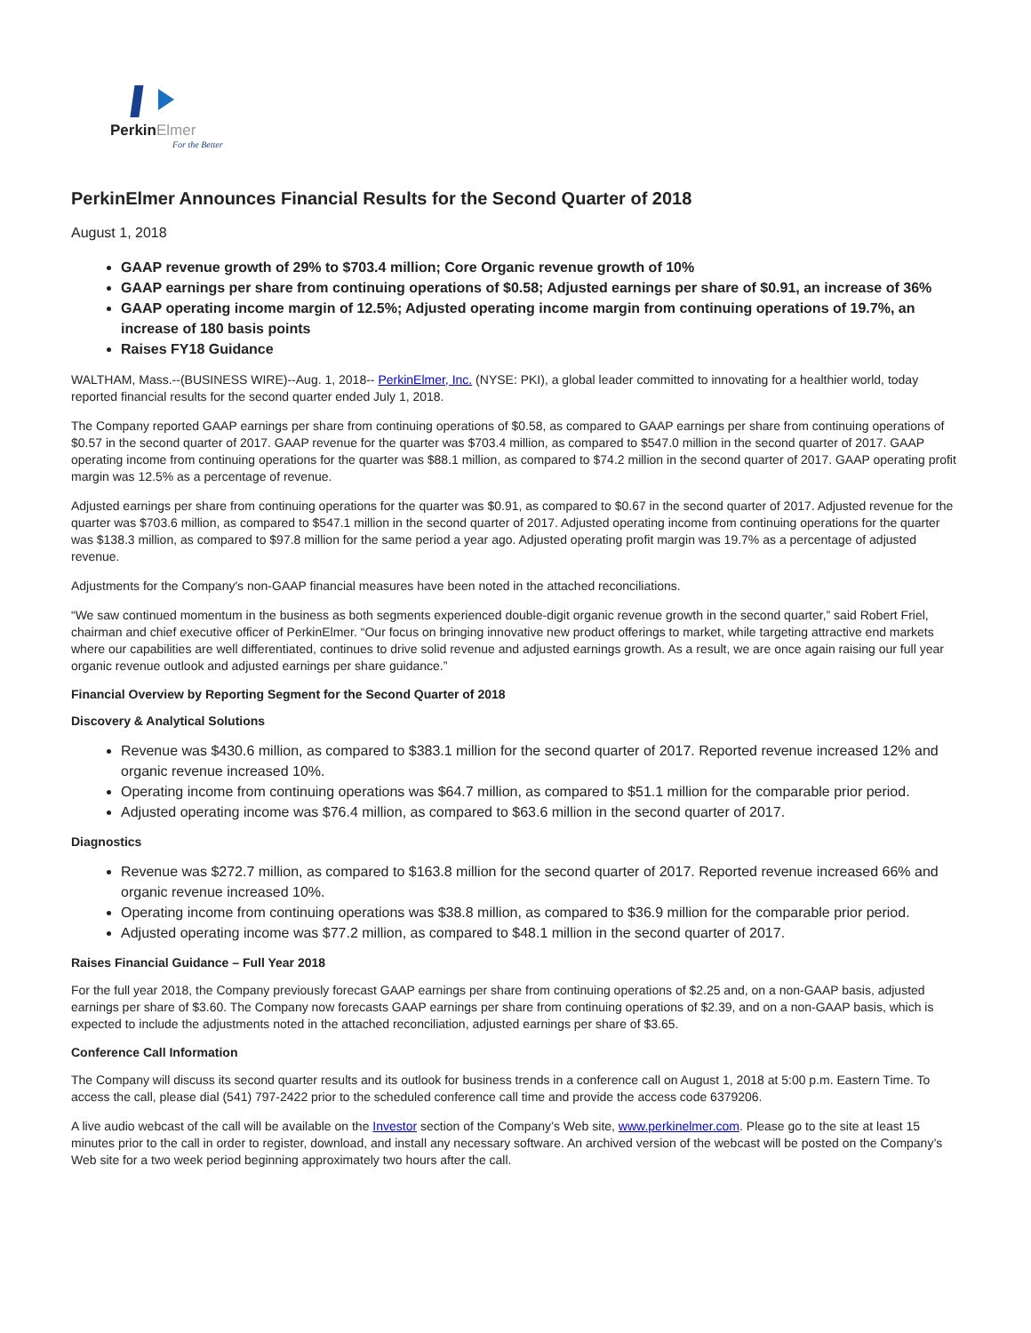PerkinElmer
For the Better
PerkinElmer Announces Financial Results for the Second Quarter of 2018
August 1, 2018
GAAP revenue growth of 29% to $703.4 million; Core Organic revenue growth of 10%
GAAP earnings per share from continuing operations of $0.58; Adjusted earnings per share of $0.91, an increase of 36%
GAAP operating income margin of 12.5%; Adjusted operating income margin from continuing operations of 19.7%, an increase of 180 basis points
Raises FY18 Guidance
WALTHAM, Mass.--(BUSINESS WIRE)--Aug. 1, 2018-- PerkinElmer, Inc. (NYSE: PKI), a global leader committed to innovating for a healthier world, today reported financial results for the second quarter ended July 1, 2018.
The Company reported GAAP earnings per share from continuing operations of $0.58, as compared to GAAP earnings per share from continuing operations of $0.57 in the second quarter of 2017. GAAP revenue for the quarter was $703.4 million, as compared to $547.0 million in the second quarter of 2017. GAAP operating income from continuing operations for the quarter was $88.1 million, as compared to $74.2 million in the second quarter of 2017. GAAP operating profit margin was 12.5% as a percentage of revenue.
Adjusted earnings per share from continuing operations for the quarter was $0.91, as compared to $0.67 in the second quarter of 2017. Adjusted revenue for the quarter was $703.6 million, as compared to $547.1 million in the second quarter of 2017. Adjusted operating income from continuing operations for the quarter was $138.3 million, as compared to $97.8 million for the same period a year ago. Adjusted operating profit margin was 19.7% as a percentage of adjusted revenue.
Adjustments for the Company's non-GAAP financial measures have been noted in the attached reconciliations.
“We saw continued momentum in the business as both segments experienced double-digit organic revenue growth in the second quarter,” said Robert Friel, chairman and chief executive officer of PerkinElmer. “Our focus on bringing innovative new product offerings to market, while targeting attractive end markets where our capabilities are well differentiated, continues to drive solid revenue and adjusted earnings growth. As a result, we are once again raising our full year organic revenue outlook and adjusted earnings per share guidance.”
Financial Overview by Reporting Segment for the Second Quarter of 2018
Discovery & Analytical Solutions
Revenue was $430.6 million, as compared to $383.1 million for the second quarter of 2017. Reported revenue increased 12% and organic revenue increased 10%.
Operating income from continuing operations was $64.7 million, as compared to $51.1 million for the comparable prior period.
Adjusted operating income was $76.4 million, as compared to $63.6 million in the second quarter of 2017.
Diagnostics
Revenue was $272.7 million, as compared to $163.8 million for the second quarter of 2017. Reported revenue increased 66% and organic revenue increased 10%.
Operating income from continuing operations was $38.8 million, as compared to $36.9 million for the comparable prior period.
Adjusted operating income was $77.2 million, as compared to $48.1 million in the second quarter of 2017.
Raises Financial Guidance – Full Year 2018
For the full year 2018, the Company previously forecast GAAP earnings per share from continuing operations of $2.25 and, on a non-GAAP basis, adjusted earnings per share of $3.60. The Company now forecasts GAAP earnings per share from continuing operations of $2.39, and on a non-GAAP basis, which is expected to include the adjustments noted in the attached reconciliation, adjusted earnings per share of $3.65.
Conference Call Information
The Company will discuss its second quarter results and its outlook for business trends in a conference call on August 1, 2018 at 5:00 p.m. Eastern Time. To access the call, please dial (541) 797-2422 prior to the scheduled conference call time and provide the access code 6379206.
A live audio webcast of the call will be available on the Investor section of the Company’s Web site, www.perkinelmer.com. Please go to the site at least 15 minutes prior to the call in order to register, download, and install any necessary software. An archived version of the webcast will be posted on the Company’s Web site for a two week period beginning approximately two hours after the call.